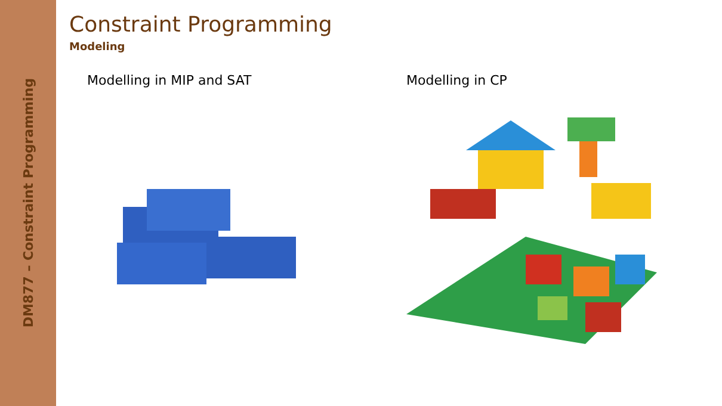DM877 – Constraint Programming
Constraint Programming
Modeling
Modelling in MIP and SAT Modelling in CP